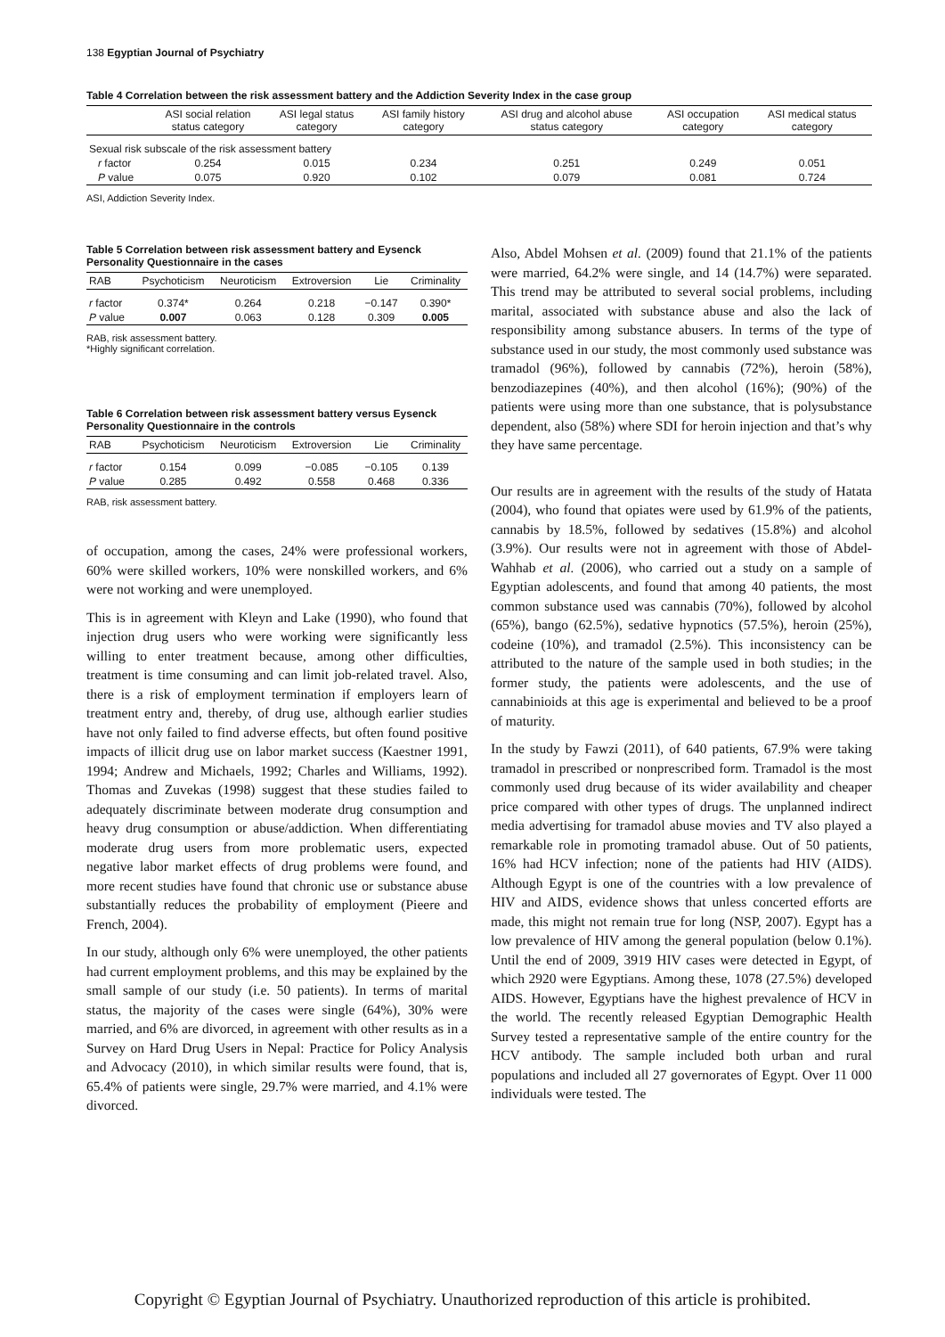138 Egyptian Journal of Psychiatry
Table 4 Correlation between the risk assessment battery and the Addiction Severity Index in the case group
| | ASI social relation status category | ASI legal status category | ASI family history category | ASI drug and alcohol abuse status category | ASI occupation category | ASI medical status category |
| --- | --- | --- | --- | --- | --- | --- |
| Sexual risk subscale of the risk assessment battery | | | | | | |
| r factor | 0.254 | 0.015 | 0.234 | 0.251 | 0.249 | 0.051 |
| P value | 0.075 | 0.920 | 0.102 | 0.079 | 0.081 | 0.724 |
ASI, Addiction Severity Index.
Table 5 Correlation between risk assessment battery and Eysenck Personality Questionnaire in the cases
| RAB | Psychoticism | Neuroticism | Extroversion | Lie | Criminality |
| --- | --- | --- | --- | --- | --- |
| r factor | 0.374* | 0.264 | 0.218 | −0.147 | 0.390* |
| P value | 0.007 | 0.063 | 0.128 | 0.309 | 0.005 |
RAB, risk assessment battery.
*Highly significant correlation.
Table 6 Correlation between risk assessment battery versus Eysenck Personality Questionnaire in the controls
| RAB | Psychoticism | Neuroticism | Extroversion | Lie | Criminality |
| --- | --- | --- | --- | --- | --- |
| r factor | 0.154 | 0.099 | −0.085 | −0.105 | 0.139 |
| P value | 0.285 | 0.492 | 0.558 | 0.468 | 0.336 |
RAB, risk assessment battery.
of occupation, among the cases, 24% were professional workers, 60% were skilled workers, 10% were nonskilled workers, and 6% were not working and were unemployed.
This is in agreement with Kleyn and Lake (1990), who found that injection drug users who were working were significantly less willing to enter treatment because, among other difficulties, treatment is time consuming and can limit job-related travel. Also, there is a risk of employment termination if employers learn of treatment entry and, thereby, of drug use, although earlier studies have not only failed to find adverse effects, but often found positive impacts of illicit drug use on labor market success (Kaestner 1991, 1994; Andrew and Michaels, 1992; Charles and Williams, 1992). Thomas and Zuvekas (1998) suggest that these studies failed to adequately discriminate between moderate drug consumption and heavy drug consumption or abuse/addiction. When differentiating moderate drug users from more problematic users, expected negative labor market effects of drug problems were found, and more recent studies have found that chronic use or substance abuse substantially reduces the probability of employment (Pieere and French, 2004).
In our study, although only 6% were unemployed, the other patients had current employment problems, and this may be explained by the small sample of our study (i.e. 50 patients). In terms of marital status, the majority of the cases were single (64%), 30% were married, and 6% are divorced, in agreement with other results as in a Survey on Hard Drug Users in Nepal: Practice for Policy Analysis and Advocacy (2010), in which similar results were found, that is, 65.4% of patients were single, 29.7% were married, and 4.1% were divorced.
Also, Abdel Mohsen et al. (2009) found that 21.1% of the patients were married, 64.2% were single, and 14 (14.7%) were separated. This trend may be attributed to several social problems, including marital, associated with substance abuse and also the lack of responsibility among substance abusers. In terms of the type of substance used in our study, the most commonly used substance was tramadol (96%), followed by cannabis (72%), heroin (58%), benzodiazepines (40%), and then alcohol (16%); (90%) of the patients were using more than one substance, that is polysubstance dependent, also (58%) where SDI for heroin injection and that’s why they have same percentage.
Our results are in agreement with the results of the study of Hatata (2004), who found that opiates were used by 61.9% of the patients, cannabis by 18.5%, followed by sedatives (15.8%) and alcohol (3.9%). Our results were not in agreement with those of Abdel-Wahhab et al. (2006), who carried out a study on a sample of Egyptian adolescents, and found that among 40 patients, the most common substance used was cannabis (70%), followed by alcohol (65%), bango (62.5%), sedative hypnotics (57.5%), heroin (25%), codeine (10%), and tramadol (2.5%). This inconsistency can be attributed to the nature of the sample used in both studies; in the former study, the patients were adolescents, and the use of cannabinioids at this age is experimental and believed to be a proof of maturity.
In the study by Fawzi (2011), of 640 patients, 67.9% were taking tramadol in prescribed or nonprescribed form. Tramadol is the most commonly used drug because of its wider availability and cheaper price compared with other types of drugs. The unplanned indirect media advertising for tramadol abuse movies and TV also played a remarkable role in promoting tramadol abuse. Out of 50 patients, 16% had HCV infection; none of the patients had HIV (AIDS). Although Egypt is one of the countries with a low prevalence of HIV and AIDS, evidence shows that unless concerted efforts are made, this might not remain true for long (NSP, 2007). Egypt has a low prevalence of HIV among the general population (below 0.1%). Until the end of 2009, 3919 HIV cases were detected in Egypt, of which 2920 were Egyptians. Among these, 1078 (27.5%) developed AIDS. However, Egyptians have the highest prevalence of HCV in the world. The recently released Egyptian Demographic Health Survey tested a representative sample of the entire country for the HCV antibody. The sample included both urban and rural populations and included all 27 governorates of Egypt. Over 11 000 individuals were tested. The
Copyright © Egyptian Journal of Psychiatry. Unauthorized reproduction of this article is prohibited.